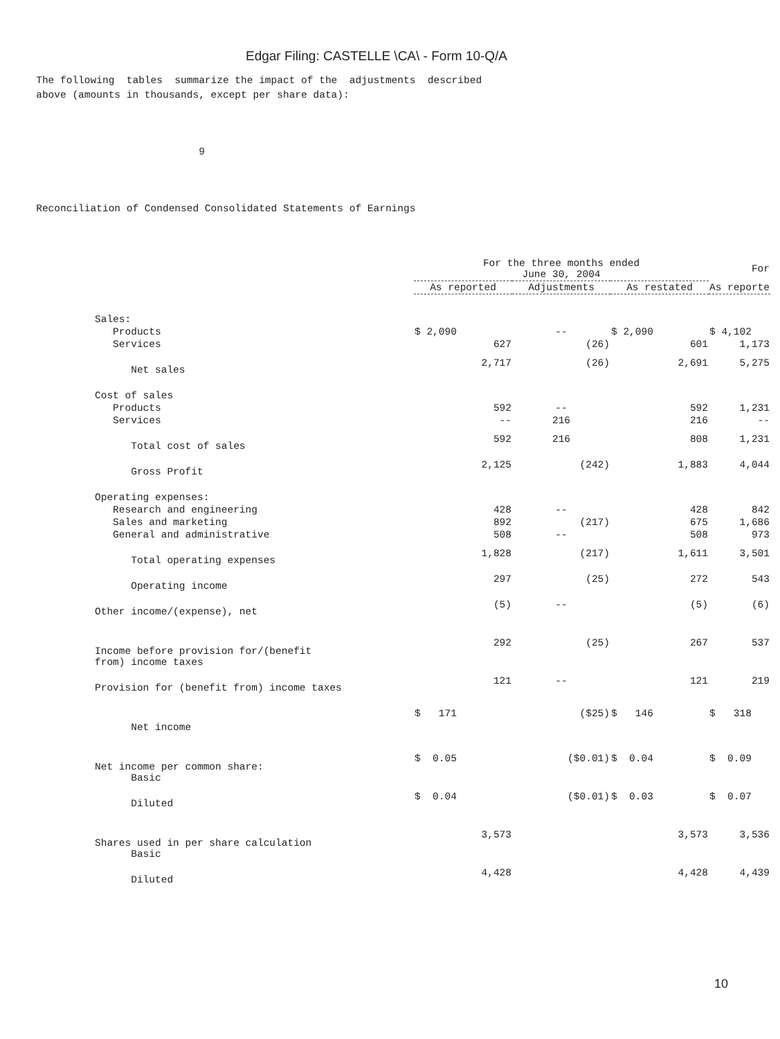Edgar Filing: CASTELLE \CA\ - Form 10-Q/A
      The following  tables  summarize the impact of the  adjustments  described
      above (amounts in thousands, except per share data):



                                 9



      Reconciliation of Condensed Consolidated Statements of Earnings
| | For the three months ended June 30, 2004 | | | For |
| | As reported | Adjustments | As restated | As reporte |
| Sales: | | | | |
| Products | $ 2,090 | -- | $ 2,090 | $ 4,102 |
| Services | 627 | (26) | 601 | 1,173 |
| Net sales | 2,717 | (26) | 2,691 | 5,275 |
| Cost of sales | | | | |
| Products | 592 | -- | 592 | 1,231 |
| Services | -- | 216 | 216 | -- |
| Total cost of sales | 592 | 216 | 808 | 1,231 |
| Gross Profit | 2,125 | (242) | 1,883 | 4,044 |
| Operating expenses: | | | | |
| Research and engineering | 428 | -- | 428 | 842 |
| Sales and marketing | 892 | (217) | 675 | 1,686 |
| General and administrative | 508 | -- | 508 | 973 |
| Total operating expenses | 1,828 | (217) | 1,611 | 3,501 |
| Operating income | 297 | (25) | 272 | 543 |
| Other income/(expense), net | (5) | -- | (5) | (6) |
| Income before provision for/(benefit from) income taxes | 292 | (25) | 267 | 537 |
| Provision for (benefit from) income taxes | 121 | -- | 121 | 219 |
| Net income | $ 171 | ($25) | $ 146 | $ 318 |
| Net income per common share: Basic | $ 0.05 | ($0.01) | $ 0.04 | $ 0.09 |
| Diluted | $ 0.04 | ($0.01) | $ 0.03 | $ 0.07 |
| Shares used in per share calculation Basic | 3,573 | | 3,573 | 3,536 |
| Diluted | 4,428 | | 4,428 | 4,439 |
10